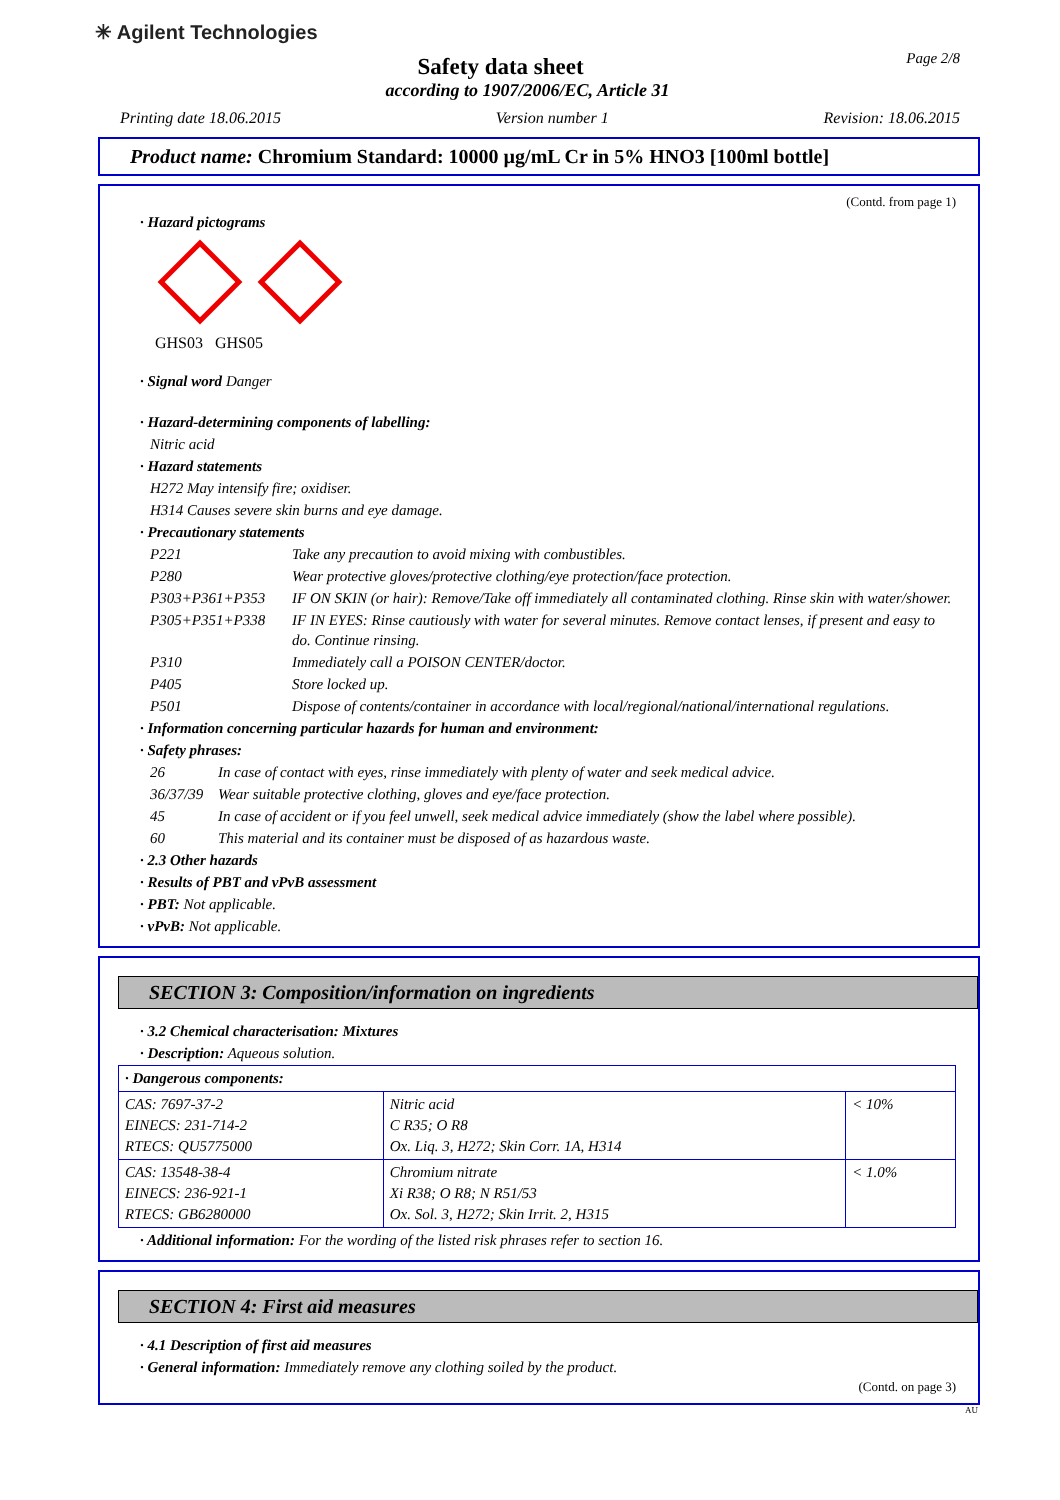✳ Agilent Technologies Page 2/8
Safety data sheet
according to 1907/2006/EC, Article 31
Printing date 18.06.2015 Version number 1 Revision: 18.06.2015
Product name: Chromium Standard: 10000 µg/mL Cr in 5% HNO3 [100ml bottle]
(Contd. from page 1)
· Hazard pictograms
GHS03 GHS05
· Signal word Danger
· Hazard-determining components of labelling:
Nitric acid
· Hazard statements
H272 May intensify fire; oxidiser.
H314 Causes severe skin burns and eye damage.
· Precautionary statements
P221 Take any precaution to avoid mixing with combustibles.
P280 Wear protective gloves/protective clothing/eye protection/face protection.
P303+P361+P353 IF ON SKIN (or hair): Remove/Take off immediately all contaminated clothing. Rinse skin with water/shower.
P305+P351+P338 IF IN EYES: Rinse cautiously with water for several minutes. Remove contact lenses, if present and easy to do. Continue rinsing.
P310 Immediately call a POISON CENTER/doctor.
P405 Store locked up.
P501 Dispose of contents/container in accordance with local/regional/national/international regulations.
· Information concerning particular hazards for human and environment:
· Safety phrases:
26 In case of contact with eyes, rinse immediately with plenty of water and seek medical advice.
36/37/39 Wear suitable protective clothing, gloves and eye/face protection.
45 In case of accident or if you feel unwell, seek medical advice immediately (show the label where possible).
60 This material and its container must be disposed of as hazardous waste.
· 2.3 Other hazards
· Results of PBT and vPvB assessment
· PBT: Not applicable.
· vPvB: Not applicable.
SECTION 3: Composition/information on ingredients
· 3.2 Chemical characterisation: Mixtures
· Description: Aqueous solution.
| · Dangerous components: | | |
| CAS: 7697-37-2 EINECS: 231-714-2 RTECS: QU5775000 | Nitric acid C R35; O R8 Ox. Liq. 3, H272; Skin Corr. 1A, H314 | < 10% |
| CAS: 13548-38-4 EINECS: 236-921-1 RTECS: GB6280000 | Chromium nitrate Xi R38; O R8; N R51/53 Ox. Sol. 3, H272; Skin Irrit. 2, H315 | < 1.0% |
· Additional information: For the wording of the listed risk phrases refer to section 16.
SECTION 4: First aid measures
· 4.1 Description of first aid measures
· General information: Immediately remove any clothing soiled by the product.
(Contd. on page 3)
AU